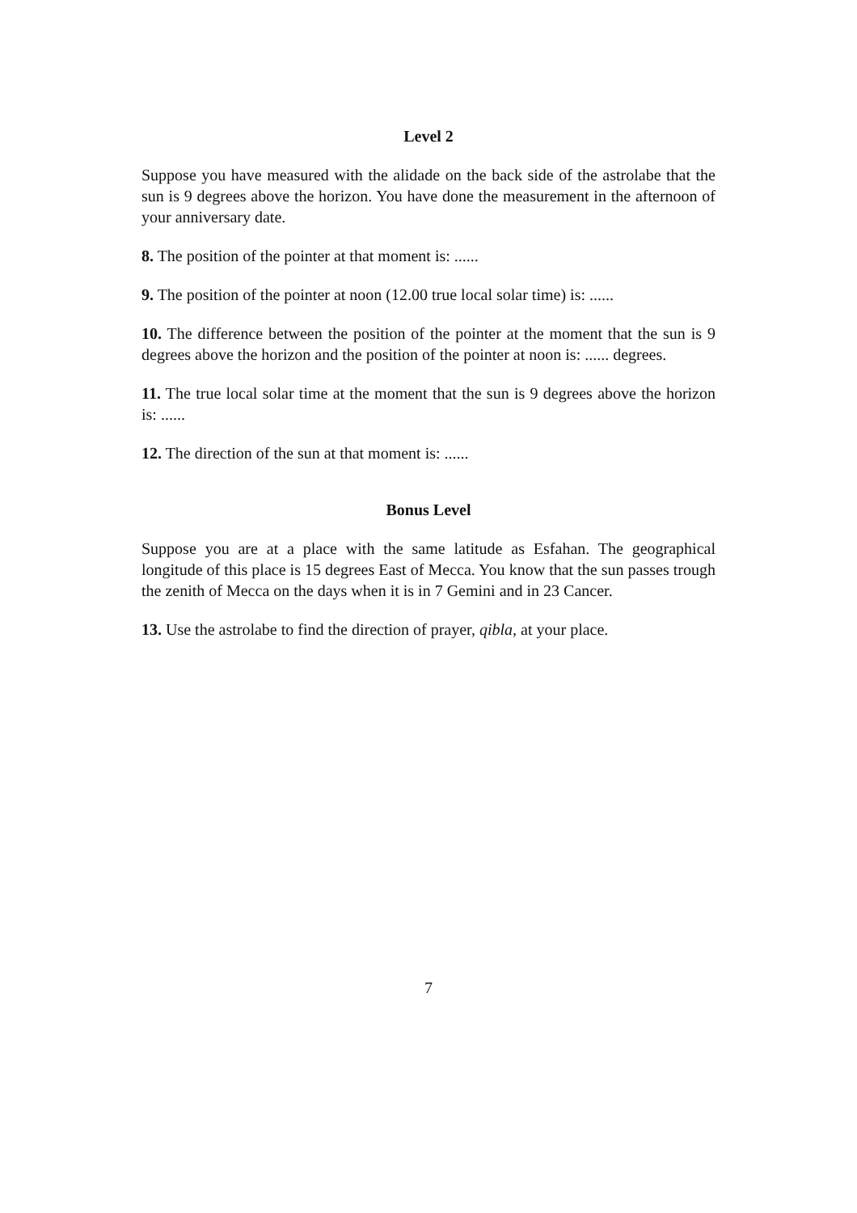Level 2
Suppose you have measured with the alidade on the back side of the astrolabe that the sun is 9 degrees above the horizon. You have done the measurement in the afternoon of your anniversary date.
8. The position of the pointer at that moment is: ......
9. The position of the pointer at noon (12.00 true local solar time) is: ......
10. The difference between the position of the pointer at the moment that the sun is 9 degrees above the horizon and the position of the pointer at noon is: ...... degrees.
11. The true local solar time at the moment that the sun is 9 degrees above the horizon is: ......
12. The direction of the sun at that moment is: ......
Bonus Level
Suppose you are at a place with the same latitude as Esfahan. The geographical longitude of this place is 15 degrees East of Mecca. You know that the sun passes trough the zenith of Mecca on the days when it is in 7 Gemini and in 23 Cancer.
13. Use the astrolabe to find the direction of prayer, qibla, at your place.
7